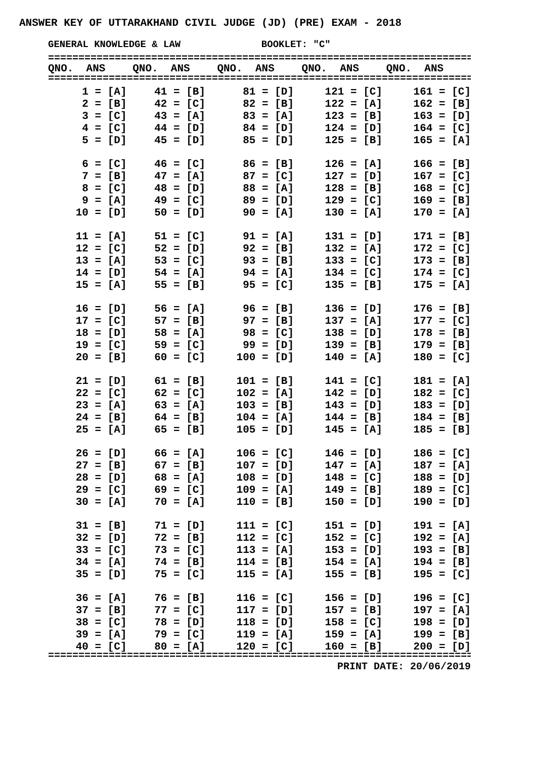ANSWER KEY OF UTTARAKHAND CIVIL JUDGE (JD) (PRE) EXAM - 2018
GENERAL KNOWLEDGE & LAW BOOKLET: "C"
==============================================================================
| QNO. ANS | QNO. ANS | QNO. ANS | QNO. ANS | QNO. ANS |
| --- | --- | --- | --- | --- |
==============================================================================
| 1 = [A] | 41 = [B] | 81 = [D] | 121 = [C] | 161 = [C] |
| 2 = [B] | 42 = [C] | 82 = [B] | 122 = [A] | 162 = [B] |
| 3 = [C] | 43 = [A] | 83 = [A] | 123 = [B] | 163 = [D] |
| 4 = [C] | 44 = [D] | 84 = [D] | 124 = [D] | 164 = [C] |
| 5 = [D] | 45 = [D] | 85 = [D] | 125 = [B] | 165 = [A] |
| 6 = [C] | 46 = [C] | 86 = [B] | 126 = [A] | 166 = [B] |
| 7 = [B] | 47 = [A] | 87 = [C] | 127 = [D] | 167 = [C] |
| 8 = [C] | 48 = [D] | 88 = [A] | 128 = [B] | 168 = [C] |
| 9 = [A] | 49 = [C] | 89 = [D] | 129 = [C] | 169 = [B] |
| 10 = [D] | 50 = [D] | 90 = [A] | 130 = [A] | 170 = [A] |
| 11 = [A] | 51 = [C] | 91 = [A] | 131 = [D] | 171 = [B] |
| 12 = [C] | 52 = [D] | 92 = [B] | 132 = [A] | 172 = [C] |
| 13 = [A] | 53 = [C] | 93 = [B] | 133 = [C] | 173 = [B] |
| 14 = [D] | 54 = [A] | 94 = [A] | 134 = [C] | 174 = [C] |
| 15 = [A] | 55 = [B] | 95 = [C] | 135 = [B] | 175 = [A] |
| 16 = [D] | 56 = [A] | 96 = [B] | 136 = [D] | 176 = [B] |
| 17 = [C] | 57 = [B] | 97 = [B] | 137 = [A] | 177 = [C] |
| 18 = [D] | 58 = [A] | 98 = [C] | 138 = [D] | 178 = [B] |
| 19 = [C] | 59 = [C] | 99 = [D] | 139 = [B] | 179 = [B] |
| 20 = [B] | 60 = [C] | 100 = [D] | 140 = [A] | 180 = [C] |
| 21 = [D] | 61 = [B] | 101 = [B] | 141 = [C] | 181 = [A] |
| 22 = [C] | 62 = [C] | 102 = [A] | 142 = [D] | 182 = [C] |
| 23 = [A] | 63 = [A] | 103 = [B] | 143 = [D] | 183 = [D] |
| 24 = [B] | 64 = [B] | 104 = [A] | 144 = [B] | 184 = [B] |
| 25 = [A] | 65 = [B] | 105 = [D] | 145 = [A] | 185 = [B] |
| 26 = [D] | 66 = [A] | 106 = [C] | 146 = [D] | 186 = [C] |
| 27 = [B] | 67 = [B] | 107 = [D] | 147 = [A] | 187 = [A] |
| 28 = [D] | 68 = [A] | 108 = [D] | 148 = [C] | 188 = [D] |
| 29 = [C] | 69 = [C] | 109 = [A] | 149 = [B] | 189 = [C] |
| 30 = [A] | 70 = [A] | 110 = [B] | 150 = [D] | 190 = [D] |
| 31 = [B] | 71 = [D] | 111 = [C] | 151 = [D] | 191 = [A] |
| 32 = [D] | 72 = [B] | 112 = [C] | 152 = [C] | 192 = [A] |
| 33 = [C] | 73 = [C] | 113 = [A] | 153 = [D] | 193 = [B] |
| 34 = [A] | 74 = [B] | 114 = [B] | 154 = [A] | 194 = [B] |
| 35 = [D] | 75 = [C] | 115 = [A] | 155 = [B] | 195 = [C] |
| 36 = [A] | 76 = [B] | 116 = [C] | 156 = [D] | 196 = [C] |
| 37 = [B] | 77 = [C] | 117 = [D] | 157 = [B] | 197 = [A] |
| 38 = [C] | 78 = [D] | 118 = [D] | 158 = [C] | 198 = [D] |
| 39 = [A] | 79 = [C] | 119 = [A] | 159 = [A] | 199 = [B] |
| 40 = [C] | 80 = [A] | 120 = [C] | 160 = [B] | 200 = [D] |
==============================================================================
PRINT DATE: 20/06/2019